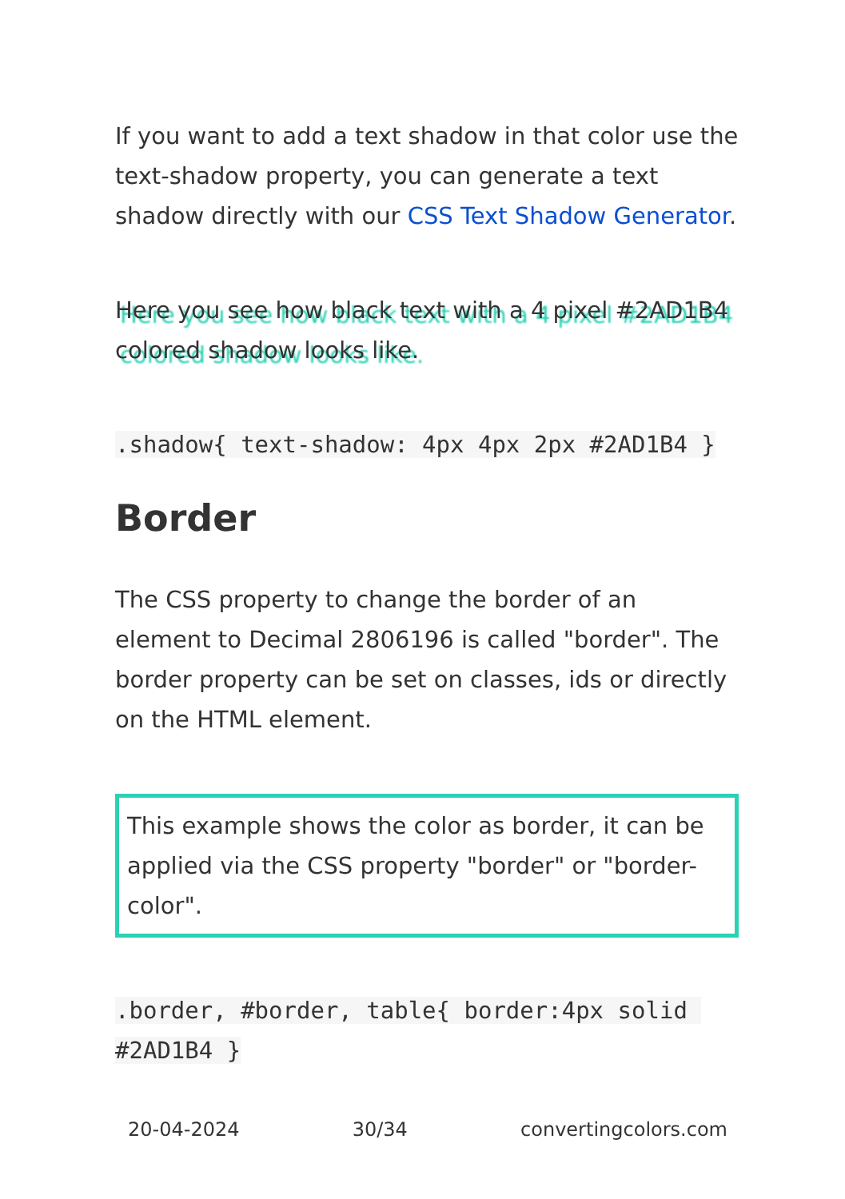If you want to add a text shadow in that color use the text-shadow property, you can generate a text shadow directly with our CSS Text Shadow Generator.
Here you see how black text with a 4 pixel #2AD1B4 colored shadow looks like.
.shadow{ text-shadow: 4px 4px 2px #2AD1B4 }
Border
The CSS property to change the border of an element to Decimal 2806196 is called "border". The border property can be set on classes, ids or directly on the HTML element.
This example shows the color as border, it can be applied via the CSS property "border" or "border-color".
.border, #border, table{ border:4px solid #2AD1B4 }
20-04-2024 30/34 convertingcolors.com